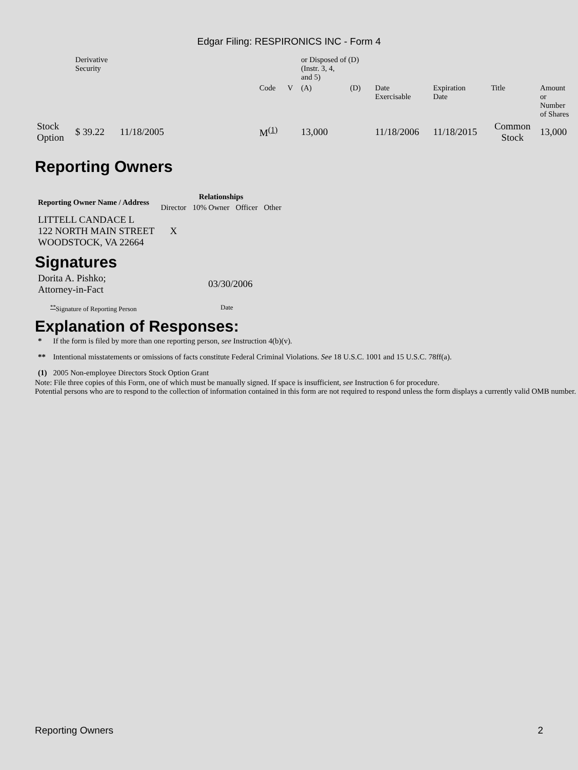Edgar Filing: RESPIRONICS INC - Form 4
| | Derivative Security | | | | or Disposed of (D) (Instr. 3, 4, and 5) | | | | | |
| | | | Code | V | (A) | (D) | Date Exercisable | Expiration Date | Title | Amount or Number of Shares |
| Stock Option | $ 39.22 | 11/18/2005 | M<sup>(1)</sup> | | 13,000 | | 11/18/2006 | 11/18/2015 | Common Stock | 13,000 |
Reporting Owners
| Reporting Owner Name / Address | Relationships | | | |
| --- | --- | --- | --- | --- |
| | Director | 10% Owner | Officer | Other |
| LITTELL CANDACE L 122 NORTH MAIN STREET WOODSTOCK, VA 22664 | X | | | |
Signatures
| Dorita A. Pishko; Attorney-in-Fact | 03/30/2006 |
| <sup>**</sup> Signature of Reporting Person | Date |
Explanation of Responses:
| * | If the form is filed by more than one reporting person, see Instruction 4(b)(v). |
| ** | Intentional misstatements or omissions of facts constitute Federal Criminal Violations. See 18 U.S.C. 1001 and 15 U.S.C. 78ff(a). |
| (1) | 2005 Non-employee Directors Stock Option Grant |
Note: File three copies of this Form, one of which must be manually signed. If space is insufficient, see Instruction 6 for procedure.
Potential persons who are to respond to the collection of information contained in this form are not required to respond unless the form displays a currently valid OMB number.
Reporting Owners 2